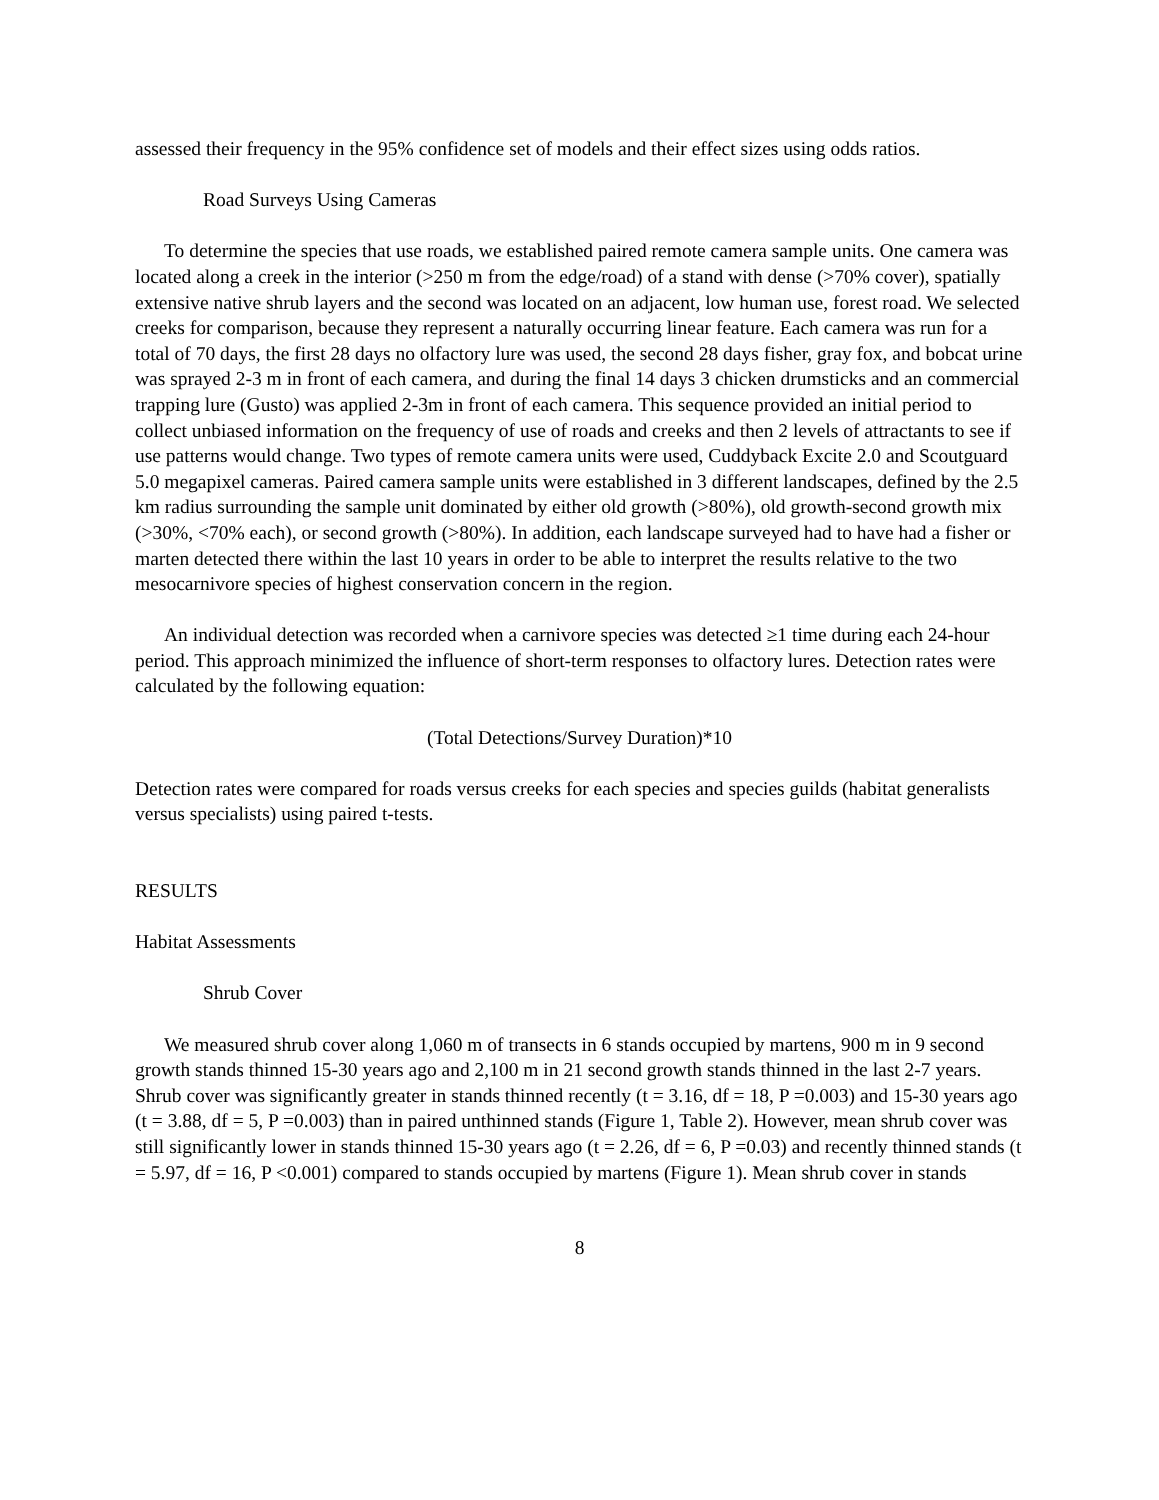assessed their frequency in the 95% confidence set of models and their effect sizes using odds ratios.
Road Surveys Using Cameras
To determine the species that use roads, we established paired remote camera sample units. One camera was located along a creek in the interior (>250 m from the edge/road) of a stand with dense (>70% cover), spatially extensive native shrub layers and the second was located on an adjacent, low human use, forest road. We selected creeks for comparison, because they represent a naturally occurring linear feature. Each camera was run for a total of 70 days, the first 28 days no olfactory lure was used, the second 28 days fisher, gray fox, and bobcat urine was sprayed 2-3 m in front of each camera, and during the final 14 days 3 chicken drumsticks and an commercial trapping lure (Gusto) was applied 2-3m in front of each camera. This sequence provided an initial period to collect unbiased information on the frequency of use of roads and creeks and then 2 levels of attractants to see if use patterns would change. Two types of remote camera units were used, Cuddyback Excite 2.0 and Scoutguard 5.0 megapixel cameras. Paired camera sample units were established in 3 different landscapes, defined by the 2.5 km radius surrounding the sample unit dominated by either old growth (>80%), old growth-second growth mix (>30%, <70% each), or second growth (>80%). In addition, each landscape surveyed had to have had a fisher or marten detected there within the last 10 years in order to be able to interpret the results relative to the two mesocarnivore species of highest conservation concern in the region.
An individual detection was recorded when a carnivore species was detected ≥1 time during each 24-hour period. This approach minimized the influence of short-term responses to olfactory lures. Detection rates were calculated by the following equation:
(Total Detections/Survey Duration)*10
Detection rates were compared for roads versus creeks for each species and species guilds (habitat generalists versus specialists) using paired t-tests.
RESULTS
Habitat Assessments
Shrub Cover
We measured shrub cover along 1,060 m of transects in 6 stands occupied by martens, 900 m in 9 second growth stands thinned 15-30 years ago and 2,100 m in 21 second growth stands thinned in the last 2-7 years. Shrub cover was significantly greater in stands thinned recently (t = 3.16, df = 18, P =0.003) and 15-30 years ago (t = 3.88, df = 5, P =0.003) than in paired unthinned stands (Figure 1, Table 2). However, mean shrub cover was still significantly lower in stands thinned 15-30 years ago (t = 2.26, df = 6, P =0.03) and recently thinned stands (t = 5.97, df = 16, P <0.001) compared to stands occupied by martens (Figure 1). Mean shrub cover in stands
8